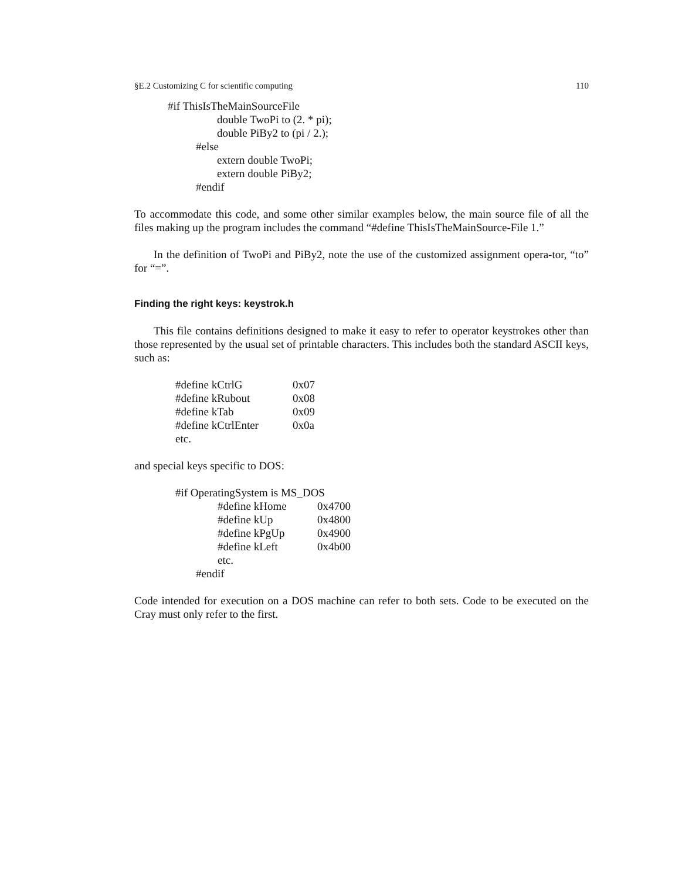§E.2 Customizing C for scientific computing 110
#if ThisIsTheMainSourceFile
double TwoPi to (2. * pi);
double PiBy2 to (pi / 2.);
#else
extern double TwoPi;
extern double PiBy2;
#endif
To accommodate this code, and some other similar examples below, the main source file of all the files making up the program includes the command “#define ThisIsTheMainSource-File 1.”
In the definition of TwoPi and PiBy2, note the use of the customized assignment opera-tor, “to” for “=”.
Finding the right keys: keystrok.h
This file contains definitions designed to make it easy to refer to operator keystrokes other than those represented by the usual set of printable characters. This includes both the standard ASCII keys, such as:
| #define kCtrlG | 0x07 |
| #define kRubout | 0x08 |
| #define kTab | 0x09 |
| #define kCtrlEnter | 0x0a |
| etc. | |
and special keys specific to DOS:
#if OperatingSystem is MS_DOS
| #define kHome | 0x4700 |
| #define kUp | 0x4800 |
| #define kPgUp | 0x4900 |
| #define kLeft | 0x4b00 |
| etc. | |
#endif
Code intended for execution on a DOS machine can refer to both sets. Code to be executed on the Cray must only refer to the first.